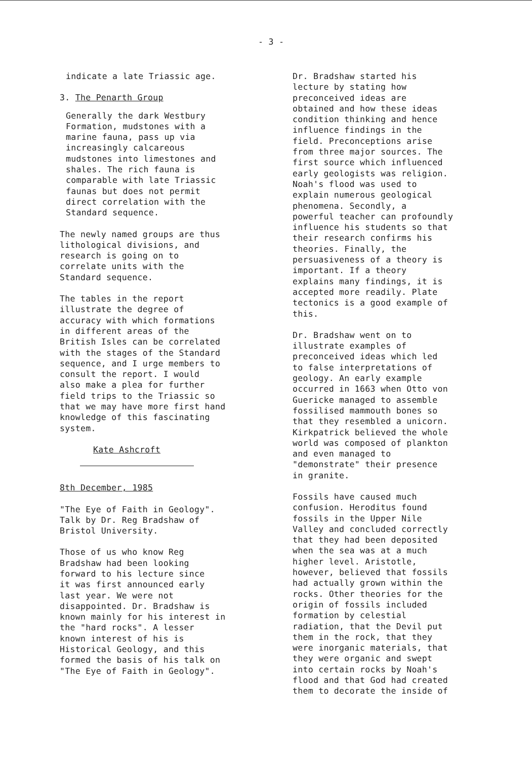- 3 -
indicate a late Triassic age.
3. The Penarth Group
Generally the dark Westbury
Formation, mudstones with a
marine fauna, pass up via
increasingly calcareous
mudstones into limestones and
shales. The rich fauna is
comparable with late Triassic
faunas but does not permit
direct correlation with the
Standard sequence.
The newly named groups are thus
lithological divisions, and
research is going on to
correlate units with the
Standard sequence.
The tables in the report
illustrate the degree of
accuracy with which formations
in different areas of the
British Isles can be correlated
with the stages of the Standard
sequence, and I urge members to
consult the report. I would
also make a plea for further
field trips to the Triassic so
that we may have more first hand
knowledge of this fascinating
system.
Kate Ashcroft
8th December, 1985
"The Eye of Faith in Geology".
Talk by Dr. Reg Bradshaw of
Bristol University.
Those of us who know Reg
Bradshaw had been looking
forward to his lecture since
it was first announced early
last year. We were not
disappointed. Dr. Bradshaw is
known mainly for his interest in
the "hard rocks". A lesser
known interest of his is
Historical Geology, and this
formed the basis of his talk on
"The Eye of Faith in Geology".
Dr. Bradshaw started his
lecture by stating how
preconceived ideas are
obtained and how these ideas
condition thinking and hence
influence findings in the
field. Preconceptions arise
from three major sources. The
first source which influenced
early geologists was religion.
Noah's flood was used to
explain numerous geological
phenomena. Secondly, a
powerful teacher can profoundly
influence his students so that
their research confirms his
theories. Finally, the
persuasiveness of a theory is
important. If a theory
explains many findings, it is
accepted more readily. Plate
tectonics is a good example of
this.
Dr. Bradshaw went on to
illustrate examples of
preconceived ideas which led
to false interpretations of
geology. An early example
occurred in 1663 when Otto von
Guericke managed to assemble
fossilised mammouth bones so
that they resembled a unicorn.
Kirkpatrick believed the whole
world was composed of plankton
and even managed to
"demonstrate" their presence
in granite.
Fossils have caused much
confusion. Heroditus found
fossils in the Upper Nile
Valley and concluded correctly
that they had been deposited
when the sea was at a much
higher level. Aristotle,
however, believed that fossils
had actually grown within the
rocks. Other theories for the
origin of fossils included
formation by celestial
radiation, that the Devil put
them in the rock, that they
were inorganic materials, that
they were organic and swept
into certain rocks by Noah's
flood and that God had created
them to decorate the inside of